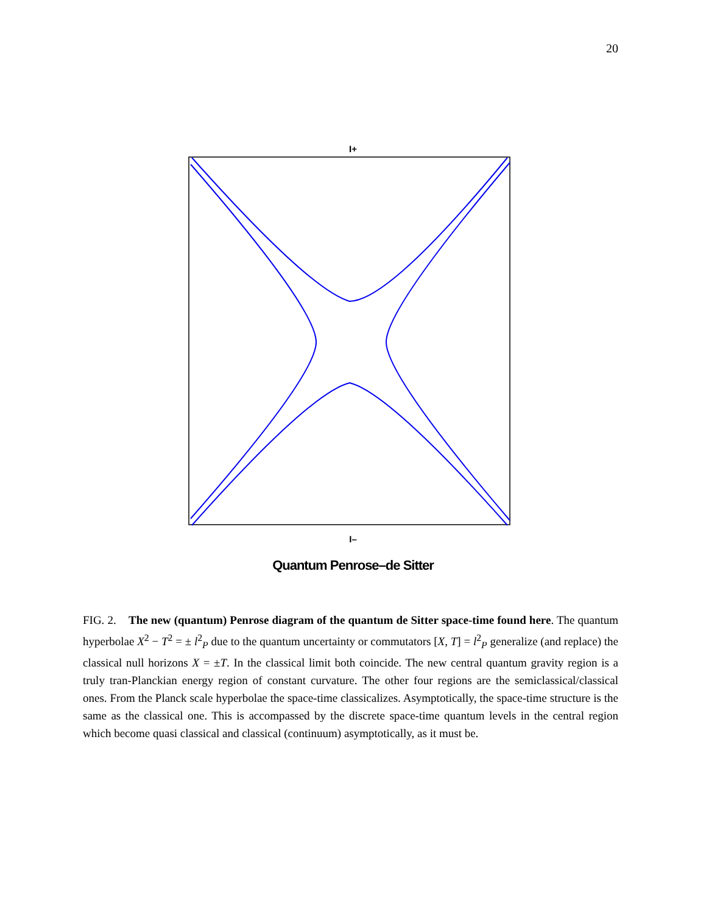20
I+
I–
Quantum Penrose–de Sitter
FIG. 2. The new (quantum) Penrose diagram of the quantum de Sitter space-time found here. The quantum hyperbolae X<sup>2</sup> − T<sup>2</sup> = ± l<sup>2</sup><sub>P</sub> due to the quantum uncertainty or commutators [X, T] = l<sup>2</sup><sub>P</sub> generalize (and replace) the classical null horizons X = ±T. In the classical limit both coincide. The new central quantum gravity region is a truly tran-Planckian energy region of constant curvature. The other four regions are the semiclassical/classical ones. From the Planck scale hyperbolae the space-time classicalizes. Asymptotically, the space-time structure is the same as the classical one. This is accompassed by the discrete space-time quantum levels in the central region which become quasi classical and classical (continuum) asymptotically, as it must be.